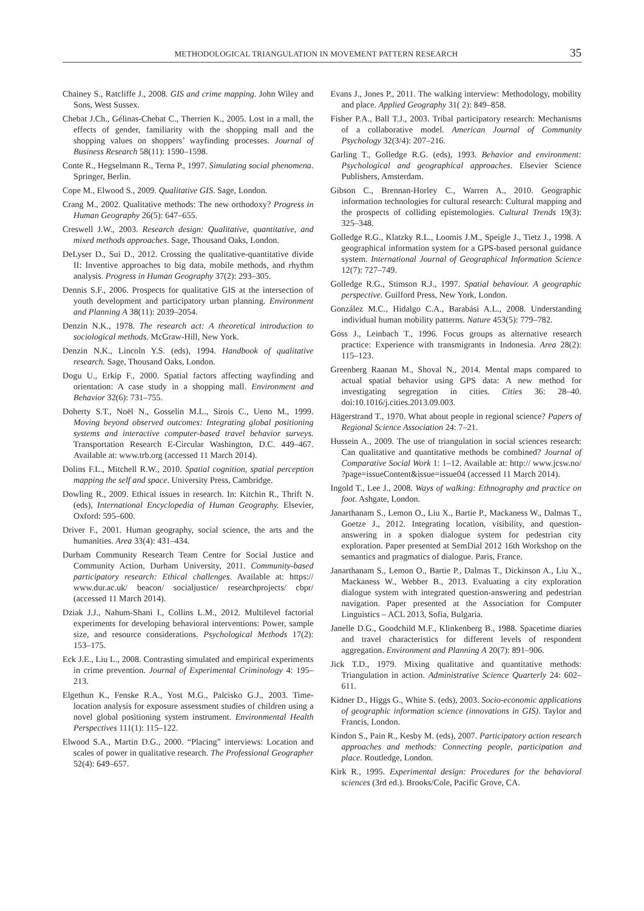METHODOLOGICAL TRIANGULATION IN MOVEMENT PATTERN RESEARCH 35
Chainey S., Ratcliffe J., 2008. GIS and crime mapping. John Wiley and Sons, West Sussex.
Chebat J.Ch., Gélinas-Chebat C., Therrien K., 2005. Lost in a mall, the effects of gender, familiarity with the shopping mall and the shopping values on shoppers’ wayfinding processes. Journal of Business Research 58(11): 1590–1598.
Conte R., Hegselmann R., Terna P., 1997. Simulating social phenomena. Springer, Berlin.
Cope M., Elwood S., 2009. Qualitative GIS. Sage, London.
Crang M., 2002. Qualitative methods: The new orthodoxy? Progress in Human Geography 26(5): 647–655.
Creswell J.W., 2003. Research design: Qualitative, quantitative, and mixed methods approaches. Sage, Thousand Oaks, London.
DeLyser D., Sui D., 2012. Crossing the qualitative-quantitative divide II: Inventive approaches to big data, mobile methods, and rhythm analysis. Progress in Human Geography 37(2): 293–305.
Dennis S.F., 2006. Prospects for qualitative GIS at the intersection of youth development and participatory urban planning. Environment and Planning A 38(11): 2039–2054.
Denzin N.K., 1978. The research act: A theoretical introduction to sociological methods. McGraw-Hill, New York.
Denzin N.K., Lincoln Y.S. (eds), 1994. Handbook of qualitative research. Sage, Thousand Oaks, London.
Dogu U., Erkip F., 2000. Spatial factors affecting wayfinding and orientation: A case study in a shopping mall. Environment and Behavior 32(6): 731–755.
Doherty S.T., Noël N., Gosselin M.L., Sirois C., Ueno M., 1999. Moving beyond observed outcomes: Integrating global positioning systems and interactive computer-based travel behavior surveys. Transportation Research E-Circular Washington, D.C. 449–467. Available at: www.trb.org (accessed 11 March 2014).
Dolins F.L., Mitchell R.W., 2010. Spatial cognition, spatial perception mapping the self and space. University Press, Cambridge.
Dowling R., 2009. Ethical issues in research. In: Kitchin R., Thrift N. (eds), International Encyclopedia of Human Geography. Elsevier, Oxford: 595–600.
Driver F., 2001. Human geography, social science, the arts and the humanities. Area 33(4): 431–434.
Durham Community Research Team Centre for Social Justice and Community Action, Durham University, 2011. Community-based participatory research: Ethical challenges. Available at: https:// www.dur.ac.uk/ beacon/ socialjustice/ researchprojects/ cbpr/ (accessed 11 March 2014).
Dziak J.J., Nahum-Shani I., Collins L.M., 2012. Multilevel factorial experiments for developing behavioral interventions: Power, sample size, and resource considerations. Psychological Methods 17(2): 153–175.
Eck J.E., Liu L., 2008. Contrasting simulated and empirical experiments in crime prevention. Journal of Experimental Criminology 4: 195–213.
Elgethun K., Fenske R.A., Yost M.G., Palcisko G.J., 2003. Time-location analysis for exposure assessment studies of children using a novel global positioning system instrument. Environmental Health Perspectives 111(1): 115–122.
Elwood S.A., Martin D.G., 2000. “Placing” interviews: Location and scales of power in qualitative research. The Professional Geographer 52(4): 649–657.
Evans J., Jones P., 2011. The walking interview: Methodology, mobility and place. Applied Geography 31( 2): 849–858.
Fisher P.A., Ball T.J., 2003. Tribal participatory research: Mechanisms of a collaborative model. American Journal of Community Psychology 32(3/4): 207–216.
Garling T., Golledge R.G. (eds), 1993. Behavior and environment: Psychological and geographical approaches. Elsevier Science Publishers, Amsterdam.
Gibson C., Brennan-Horley C., Warren A., 2010. Geographic information technologies for cultural research: Cultural mapping and the prospects of colliding epistemologies. Cultural Trends 19(3): 325–348.
Golledge R.G., Klatzky R.L., Loomis J.M., Speigle J., Tietz J., 1998. A geographical information system for a GPS-based personal guidance system. International Journal of Geographical Information Science 12(7): 727–749.
Golledge R.G., Stimson R.J., 1997. Spatial behaviour. A geographic perspective. Guilford Press, New York, London.
González M.C., Hidalgo C.A., Barabási A.L., 2008. Understanding individual human mobility patterns. Nature 453(5): 779–782.
Goss J., Leinbach T., 1996. Focus groups as alternative research practice: Experience with transmigrants in Indonesia. Area 28(2): 115–123.
Greenberg Raanan M., Shoval N., 2014. Mental maps compared to actual spatial behavior using GPS data: A new method for investigating segregation in cities. Cities 36: 28–40. doi:10.1016/j.cities.2013.09.003.
Hägerstrand T., 1970. What about people in regional science? Papers of Regional Science Association 24: 7–21.
Hussein A., 2009. The use of triangulation in social sciences research: Can qualitative and quantitative methods be combined? Journal of Comparative Social Work 1: 1–12. Available at: http:// www.jcsw.no/ ?page=issueContent&issue=issue04 (accessed 11 March 2014).
Ingold T., Lee J., 2008. Ways of walking: Ethnography and practice on foot. Ashgate, London.
Janarthanam S., Lemon O., Liu X., Bartie P., Mackaness W., Dalmas T., Goetze J., 2012. Integrating location, visibility, and question-answering in a spoken dialogue system for pedestrian city exploration. Paper presented at SemDial 2012 16th Workshop on the semantics and pragmatics of dialogue. Paris, France.
Janarthanam S., Lemon O., Bartie P., Dalmas T., Dickinson A., Liu X., Mackaness W., Webber B., 2013. Evaluating a city exploration dialogue system with integrated question-answering and pedestrian navigation. Paper presented at the Association for Computer Linguistics – ACL 2013, Sofia, Bulgaria.
Janelle D.G., Goodchild M.F., Klinkenberg B., 1988. Spacetime diaries and travel characteristics for different levels of respondent aggregation. Environment and Planning A 20(7): 891–906.
Jick T.D., 1979. Mixing qualitative and quantitative methods: Triangulation in action. Administrative Science Quarterly 24: 602–611.
Kidner D., Higgs G., White S. (eds), 2003. Socio-economic applications of geographic information science (innovations in GIS). Taylor and Francis, London.
Kindon S., Pain R., Kesby M. (eds), 2007. Participatory action research approaches and methods: Connecting people, participation and place. Routledge, London.
Kirk R., 1995. Experimental design: Procedures for the behavioral sciences (3rd ed.). Brooks/Cole, Pacific Grove, CA.